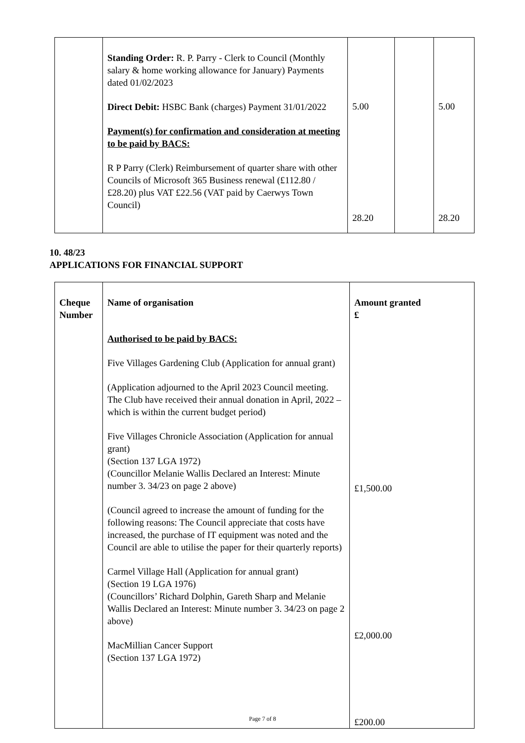| | Standing Order: R. P. Parry - Clerk to Council (Monthly salary & home working allowance for January) Payments dated 01/02/2023 Direct Debit: HSBC Bank (charges) Payment 31/01/2022 Payment(s) for confirmation and consideration at meeting to be paid by BACS: R P Parry (Clerk) Reimbursement of quarter share with other Councils of Microsoft 365 Business renewal (£112.80 / £28.20) plus VAT £22.56 (VAT paid by Caerwys Town Council) | 5.00 28.20 | | 5.00 28.20 |
10. 48/23
APPLICATIONS FOR FINANCIAL SUPPORT
| Cheque Number | Name of organisation Authorised to be paid by BACS: Five Villages Gardening Club (Application for annual grant) (Application adjourned to the April 2023 Council meeting. The Club have received their annual donation in April, 2022 – which is within the current budget period) Five Villages Chronicle Association (Application for annual grant) (Section 137 LGA 1972) (Councillor Melanie Wallis Declared an Interest: Minute number 3. 34/23 on page 2 above) (Council agreed to increase the amount of funding for the following reasons: The Council appreciate that costs have increased, the purchase of IT equipment was noted and the Council are able to utilise the paper for their quarterly reports) Carmel Village Hall (Application for annual grant) (Section 19 LGA 1976) (Councillors’ Richard Dolphin, Gareth Sharp and Melanie Wallis Declared an Interest: Minute number 3. 34/23 on page 2 above) MacMillian Cancer Support (Section 137 LGA 1972) | Amount granted £ £1,500.00 £2,000.00 £200.00 |
Page 7 of 8